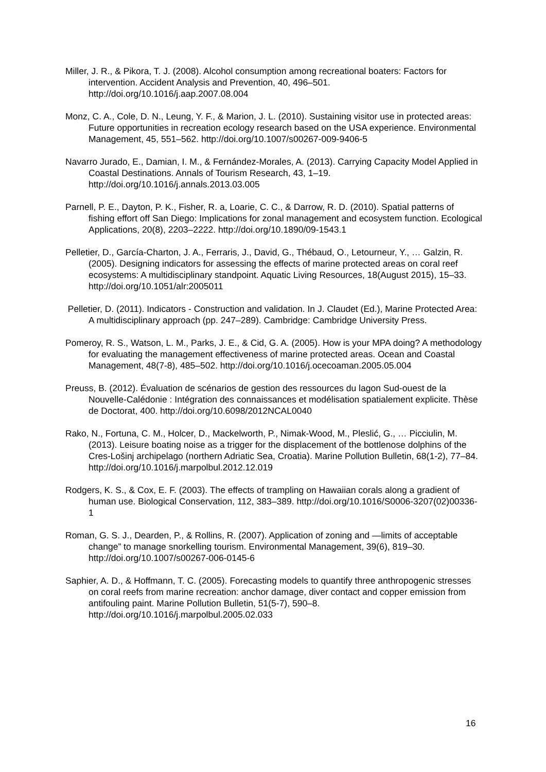Miller, J. R., & Pikora, T. J. (2008). Alcohol consumption among recreational boaters: Factors for intervention. Accident Analysis and Prevention, 40, 496–501. http://doi.org/10.1016/j.aap.2007.08.004
Monz, C. A., Cole, D. N., Leung, Y. F., & Marion, J. L. (2010). Sustaining visitor use in protected areas: Future opportunities in recreation ecology research based on the USA experience. Environmental Management, 45, 551–562. http://doi.org/10.1007/s00267-009-9406-5
Navarro Jurado, E., Damian, I. M., & Fernández-Morales, A. (2013). Carrying Capacity Model Applied in Coastal Destinations. Annals of Tourism Research, 43, 1–19. http://doi.org/10.1016/j.annals.2013.03.005
Parnell, P. E., Dayton, P. K., Fisher, R. a, Loarie, C. C., & Darrow, R. D. (2010). Spatial patterns of fishing effort off San Diego: Implications for zonal management and ecosystem function. Ecological Applications, 20(8), 2203–2222. http://doi.org/10.1890/09-1543.1
Pelletier, D., García-Charton, J. A., Ferraris, J., David, G., Thébaud, O., Letourneur, Y., … Galzin, R. (2005). Designing indicators for assessing the effects of marine protected areas on coral reef ecosystems: A multidisciplinary standpoint. Aquatic Living Resources, 18(August 2015), 15–33. http://doi.org/10.1051/alr:2005011
Pelletier, D. (2011). Indicators - Construction and validation. In J. Claudet (Ed.), Marine Protected Area: A multidisciplinary approach (pp. 247–289). Cambridge: Cambridge University Press.
Pomeroy, R. S., Watson, L. M., Parks, J. E., & Cid, G. A. (2005). How is your MPA doing? A methodology for evaluating the management effectiveness of marine protected areas. Ocean and Coastal Management, 48(7-8), 485–502. http://doi.org/10.1016/j.ocecoaman.2005.05.004
Preuss, B. (2012). Évaluation de scénarios de gestion des ressources du lagon Sud-ouest de la Nouvelle-Calédonie : Intégration des connaissances et modélisation spatialement explicite. Thèse de Doctorat, 400. http://doi.org/10.6098/2012NCAL0040
Rako, N., Fortuna, C. M., Holcer, D., Mackelworth, P., Nimak-Wood, M., Pleslić, G., … Picciulin, M. (2013). Leisure boating noise as a trigger for the displacement of the bottlenose dolphins of the Cres-Lošinj archipelago (northern Adriatic Sea, Croatia). Marine Pollution Bulletin, 68(1-2), 77–84. http://doi.org/10.1016/j.marpolbul.2012.12.019
Rodgers, K. S., & Cox, E. F. (2003). The effects of trampling on Hawaiian corals along a gradient of human use. Biological Conservation, 112, 383–389. http://doi.org/10.1016/S0006-3207(02)00336-1
Roman, G. S. J., Dearden, P., & Rollins, R. (2007). Application of zoning and ―limits of acceptable change” to manage snorkelling tourism. Environmental Management, 39(6), 819–30. http://doi.org/10.1007/s00267-006-0145-6
Saphier, A. D., & Hoffmann, T. C. (2005). Forecasting models to quantify three anthropogenic stresses on coral reefs from marine recreation: anchor damage, diver contact and copper emission from antifouling paint. Marine Pollution Bulletin, 51(5-7), 590–8. http://doi.org/10.1016/j.marpolbul.2005.02.033
16